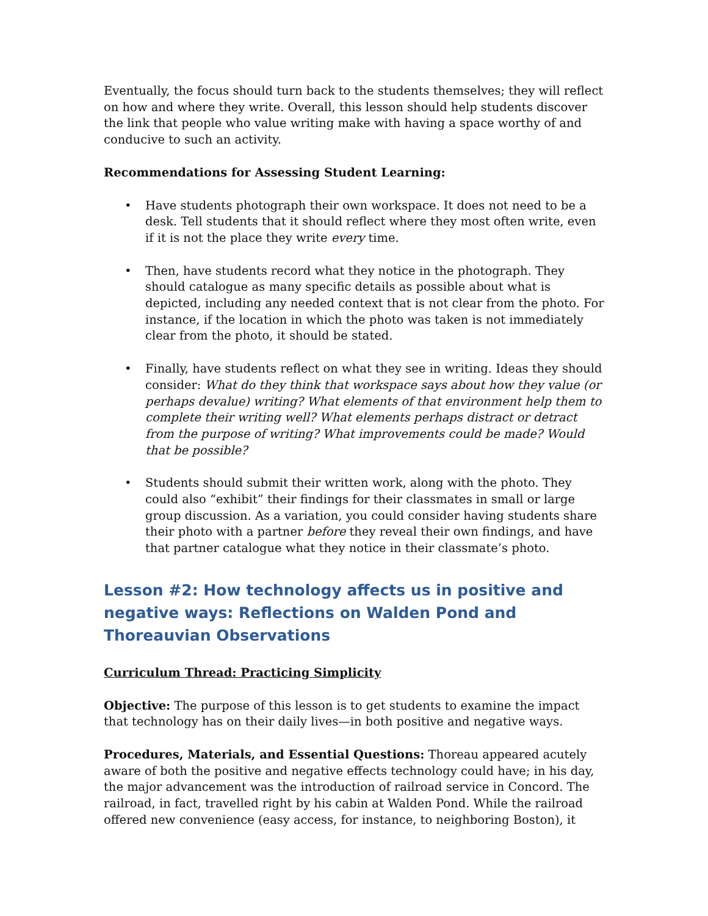Eventually, the focus should turn back to the students themselves; they will reflect on how and where they write. Overall, this lesson should help students discover the link that people who value writing make with having a space worthy of and conducive to such an activity.
Recommendations for Assessing Student Learning:
• Have students photograph their own workspace. It does not need to be a desk. Tell students that it should reflect where they most often write, even if it is not the place they write every time.
• Then, have students record what they notice in the photograph. They should catalogue as many specific details as possible about what is depicted, including any needed context that is not clear from the photo. For instance, if the location in which the photo was taken is not immediately clear from the photo, it should be stated.
• Finally, have students reflect on what they see in writing. Ideas they should consider: What do they think that workspace says about how they value (or perhaps devalue) writing? What elements of that environment help them to complete their writing well? What elements perhaps distract or detract from the purpose of writing? What improvements could be made? Would that be possible?
• Students should submit their written work, along with the photo. They could also “exhibit” their findings for their classmates in small or large group discussion. As a variation, you could consider having students share their photo with a partner before they reveal their own findings, and have that partner catalogue what they notice in their classmate’s photo.
Lesson #2: How technology affects us in positive and negative ways: Reflections on Walden Pond and Thoreauvian Observations
Curriculum Thread: Practicing Simplicity
Objective: The purpose of this lesson is to get students to examine the impact that technology has on their daily lives—in both positive and negative ways.
Procedures, Materials, and Essential Questions: Thoreau appeared acutely aware of both the positive and negative effects technology could have; in his day, the major advancement was the introduction of railroad service in Concord. The railroad, in fact, travelled right by his cabin at Walden Pond. While the railroad offered new convenience (easy access, for instance, to neighboring Boston), it